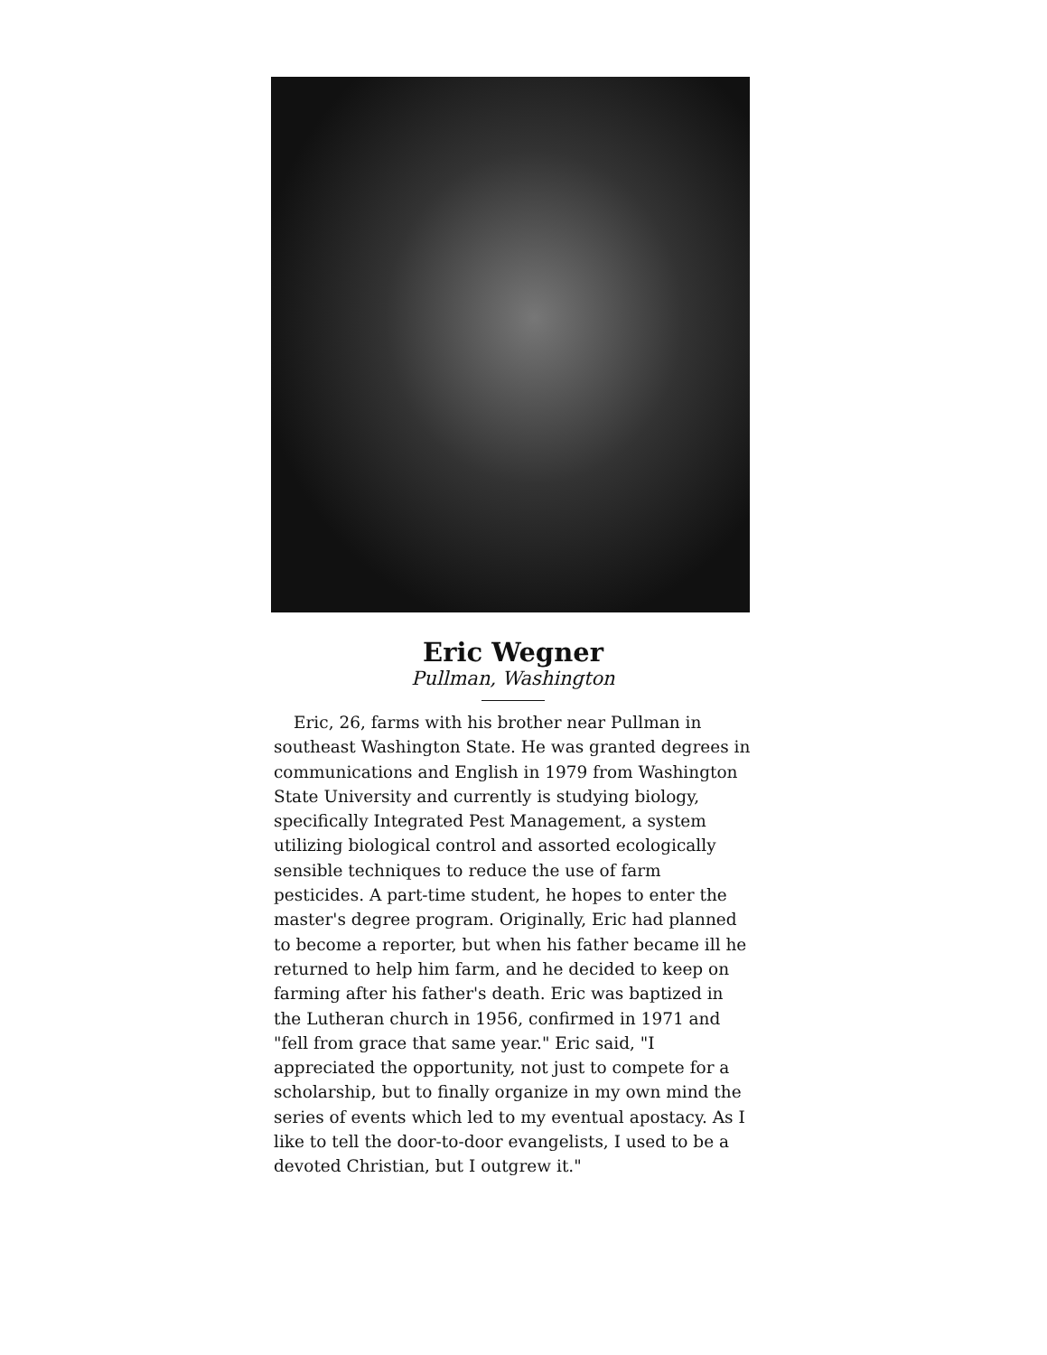Eric Wegner
Pullman, Washington
Eric, 26, farms with his brother near Pullman in southeast Washington State. He was granted degrees in communications and English in 1979 from Washington State University and currently is studying biology, specifically Integrated Pest Management, a system utilizing biological control and assorted ecologically sensible techniques to reduce the use of farm pesticides. A part-time student, he hopes to enter the master's degree program. Originally, Eric had planned to become a reporter, but when his father became ill he returned to help him farm, and he decided to keep on farming after his father's death. Eric was baptized in the Lutheran church in 1956, confirmed in 1971 and "fell from grace that same year." Eric said, "I appreciated the opportunity, not just to compete for a scholarship, but to finally organize in my own mind the series of events which led to my eventual apostacy. As I like to tell the door-to-door evangelists, I used to be a devoted Christian, but I outgrew it."